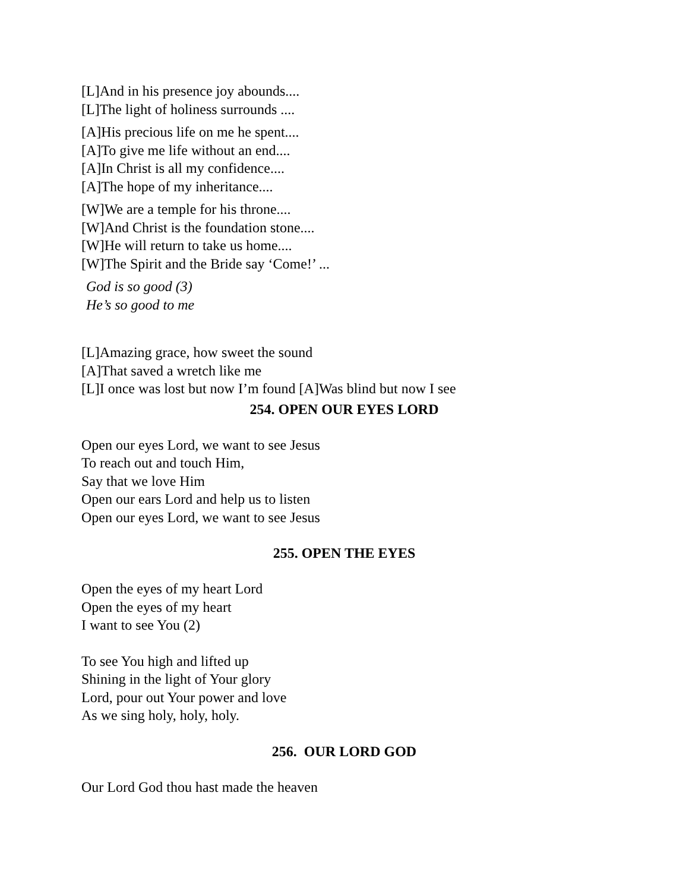[L]And in his presence joy abounds....
[L]The light of holiness surrounds ....
[A]His precious life on me he spent....
[A]To give me life without an end....
[A]In Christ is all my confidence....
[A]The hope of my inheritance....
[W]We are a temple for his throne....
[W]And Christ is the foundation stone....
[W]He will return to take us home....
[W]The Spirit and the Bride say ‘Come!’ ...
God is so good (3)
He’s so good to me
[L]Amazing grace, how sweet the sound
[A]That saved a wretch like me
[L]I once was lost but now I’m found [A]Was blind but now I see
254. OPEN OUR EYES LORD
Open our eyes Lord, we want to see Jesus
To reach out and touch Him,
Say that we love Him
Open our ears Lord and help us to listen
Open our eyes Lord, we want to see Jesus
255. OPEN THE EYES
Open the eyes of my heart Lord
Open the eyes of my heart
I want to see You (2)
To see You high and lifted up
Shining in the light of Your glory
Lord, pour out Your power and love
As we sing holy, holy, holy.
256. OUR LORD GOD
Our Lord God thou hast made the heaven